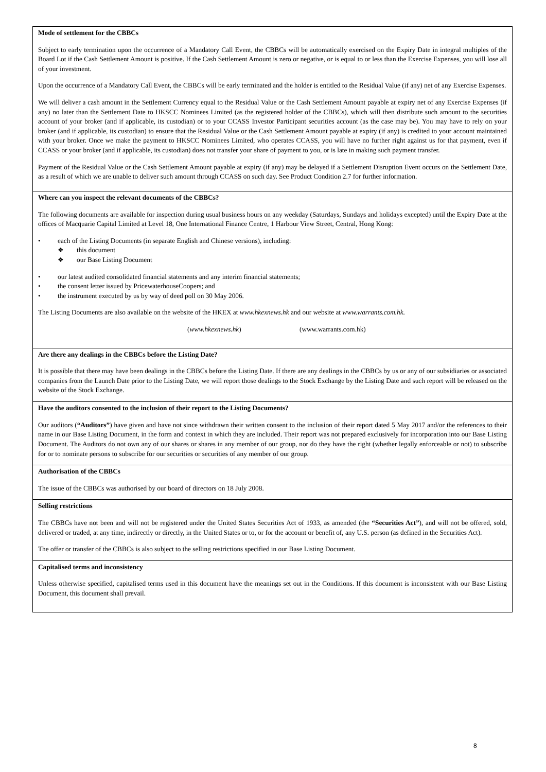Mode of settlement for the CBBCs
Subject to early termination upon the occurrence of a Mandatory Call Event, the CBBCs will be automatically exercised on the Expiry Date in integral multiples of the Board Lot if the Cash Settlement Amount is positive. If the Cash Settlement Amount is zero or negative, or is equal to or less than the Exercise Expenses, you will lose all of your investment.
Upon the occurrence of a Mandatory Call Event, the CBBCs will be early terminated and the holder is entitled to the Residual Value (if any) net of any Exercise Expenses.
We will deliver a cash amount in the Settlement Currency equal to the Residual Value or the Cash Settlement Amount payable at expiry net of any Exercise Expenses (if any) no later than the Settlement Date to HKSCC Nominees Limited (as the registered holder of the CBBCs), which will then distribute such amount to the securities account of your broker (and if applicable, its custodian) or to your CCASS Investor Participant securities account (as the case may be). You may have to rely on your broker (and if applicable, its custodian) to ensure that the Residual Value or the Cash Settlement Amount payable at expiry (if any) is credited to your account maintained with your broker. Once we make the payment to HKSCC Nominees Limited, who operates CCASS, you will have no further right against us for that payment, even if CCASS or your broker (and if applicable, its custodian) does not transfer your share of payment to you, or is late in making such payment transfer.
Payment of the Residual Value or the Cash Settlement Amount payable at expiry (if any) may be delayed if a Settlement Disruption Event occurs on the Settlement Date, as a result of which we are unable to deliver such amount through CCASS on such day. See Product Condition 2.7 for further information.
Where can you inspect the relevant documents of the CBBCs?
The following documents are available for inspection during usual business hours on any weekday (Saturdays, Sundays and holidays excepted) until the Expiry Date at the offices of Macquarie Capital Limited at Level 18, One International Finance Centre, 1 Harbour View Street, Central, Hong Kong:
• each of the Listing Documents (in separate English and Chinese versions), including:
❖ this document
❖ our Base Listing Document
• our latest audited consolidated financial statements and any interim financial statements;
• the consent letter issued by PricewaterhouseCoopers; and
• the instrument executed by us by way of deed poll on 30 May 2006.
The Listing Documents are also available on the website of the HKEX at www.hkexnews.hk and our website at www.warrants.com.hk.
(www.hkexnews.hk) (www.warrants.com.hk)
Are there any dealings in the CBBCs before the Listing Date?
It is possible that there may have been dealings in the CBBCs before the Listing Date. If there are any dealings in the CBBCs by us or any of our subsidiaries or associated companies from the Launch Date prior to the Listing Date, we will report those dealings to the Stock Exchange by the Listing Date and such report will be released on the website of the Stock Exchange.
Have the auditors consented to the inclusion of their report to the Listing Documents?
Our auditors (“Auditors”) have given and have not since withdrawn their written consent to the inclusion of their report dated 5 May 2017 and/or the references to their name in our Base Listing Document, in the form and context in which they are included. Their report was not prepared exclusively for incorporation into our Base Listing Document. The Auditors do not own any of our shares or shares in any member of our group, nor do they have the right (whether legally enforceable or not) to subscribe for or to nominate persons to subscribe for our securities or securities of any member of our group.
Authorisation of the CBBCs
The issue of the CBBCs was authorised by our board of directors on 18 July 2008.
Selling restrictions
The CBBCs have not been and will not be registered under the United States Securities Act of 1933, as amended (the “Securities Act”), and will not be offered, sold, delivered or traded, at any time, indirectly or directly, in the United States or to, or for the account or benefit of, any U.S. person (as defined in the Securities Act).
The offer or transfer of the CBBCs is also subject to the selling restrictions specified in our Base Listing Document.
Capitalised terms and inconsistency
Unless otherwise specified, capitalised terms used in this document have the meanings set out in the Conditions. If this document is inconsistent with our Base Listing Document, this document shall prevail.
8